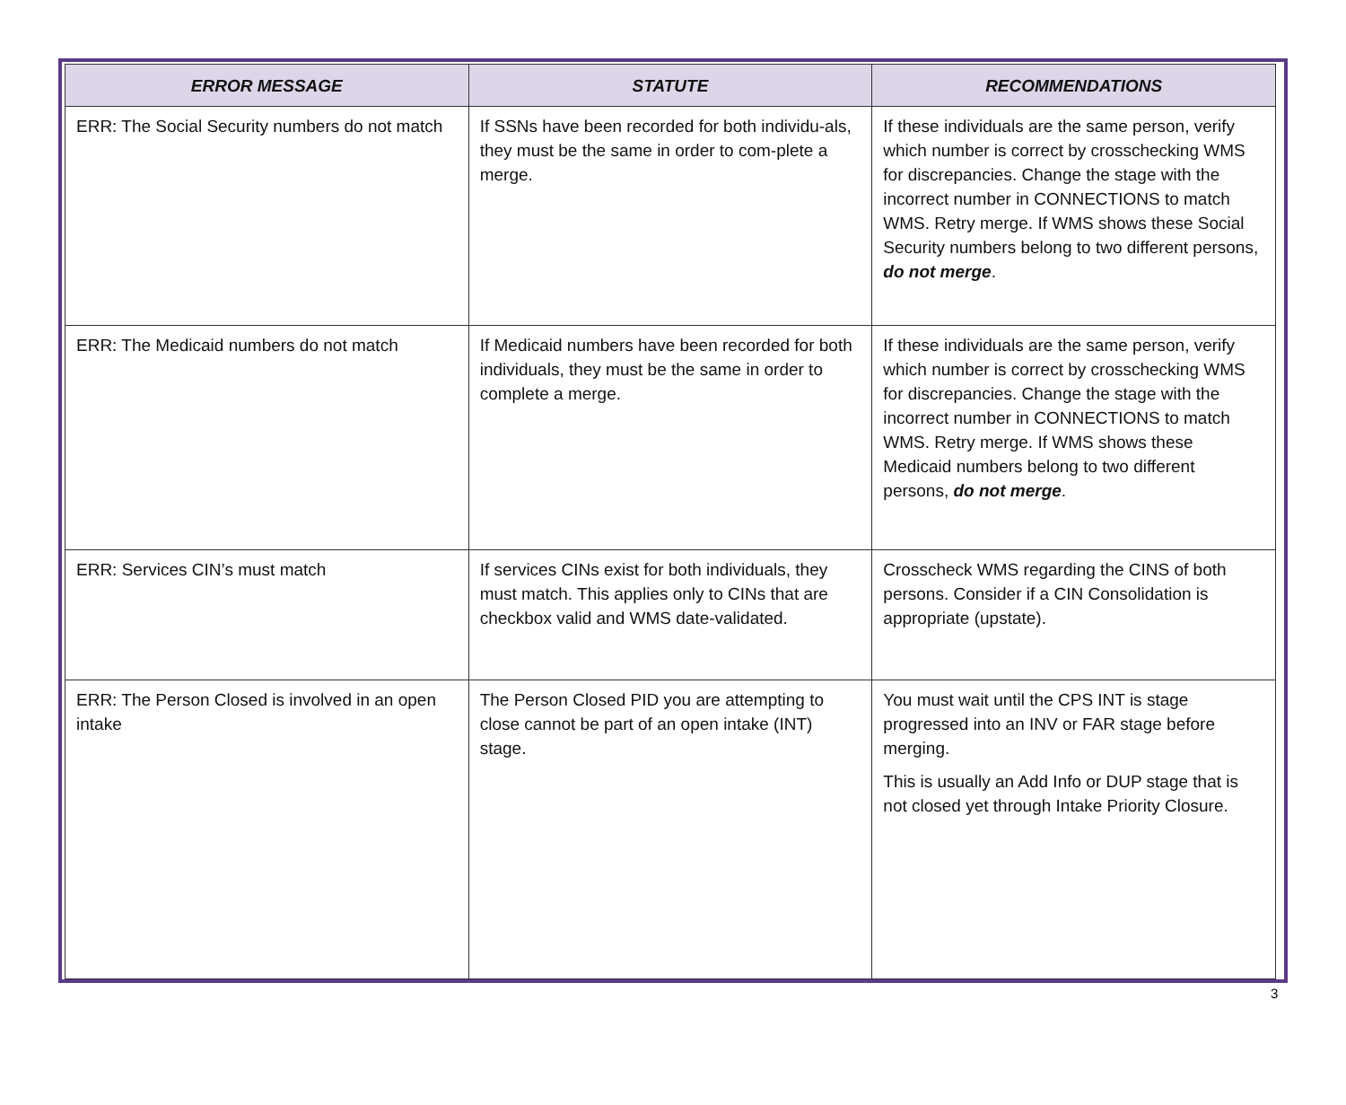| ERROR MESSAGE | STATUTE | RECOMMENDATIONS |
| --- | --- | --- |
| ERR: The Social Security numbers do not match | If SSNs have been recorded for both individu-als, they must be the same in order to com-plete a merge. | If these individuals are the same person, verify which number is correct by crosschecking WMS for discrepancies. Change the stage with the incorrect number in CONNECTIONS to match WMS. Retry merge. If WMS shows these Social Security numbers belong to two different persons, do not merge . |
| ERR: The Medicaid numbers do not match | If Medicaid numbers have been recorded for both individuals, they must be the same in order to complete a merge. | If these individuals are the same person, verify which number is correct by crosschecking WMS for discrepancies. Change the stage with the incorrect number in CONNECTIONS to match WMS. Retry merge. If WMS shows these Medicaid numbers belong to two different persons, do not merge . |
| ERR: Services CIN’s must match | If services CINs exist for both individuals, they must match. This applies only to CINs that are checkbox valid and WMS date-validated. | Crosscheck WMS regarding the CINS of both persons. Consider if a CIN Consolidation is appropriate (upstate). |
| ERR: The Person Closed is involved in an open intake | The Person Closed PID you are attempting to close cannot be part of an open intake (INT) stage. | You must wait until the CPS INT is stage progressed into an INV or FAR stage before merging. This is usually an Add Info or DUP stage that is not closed yet through Intake Priority Closure. |
3